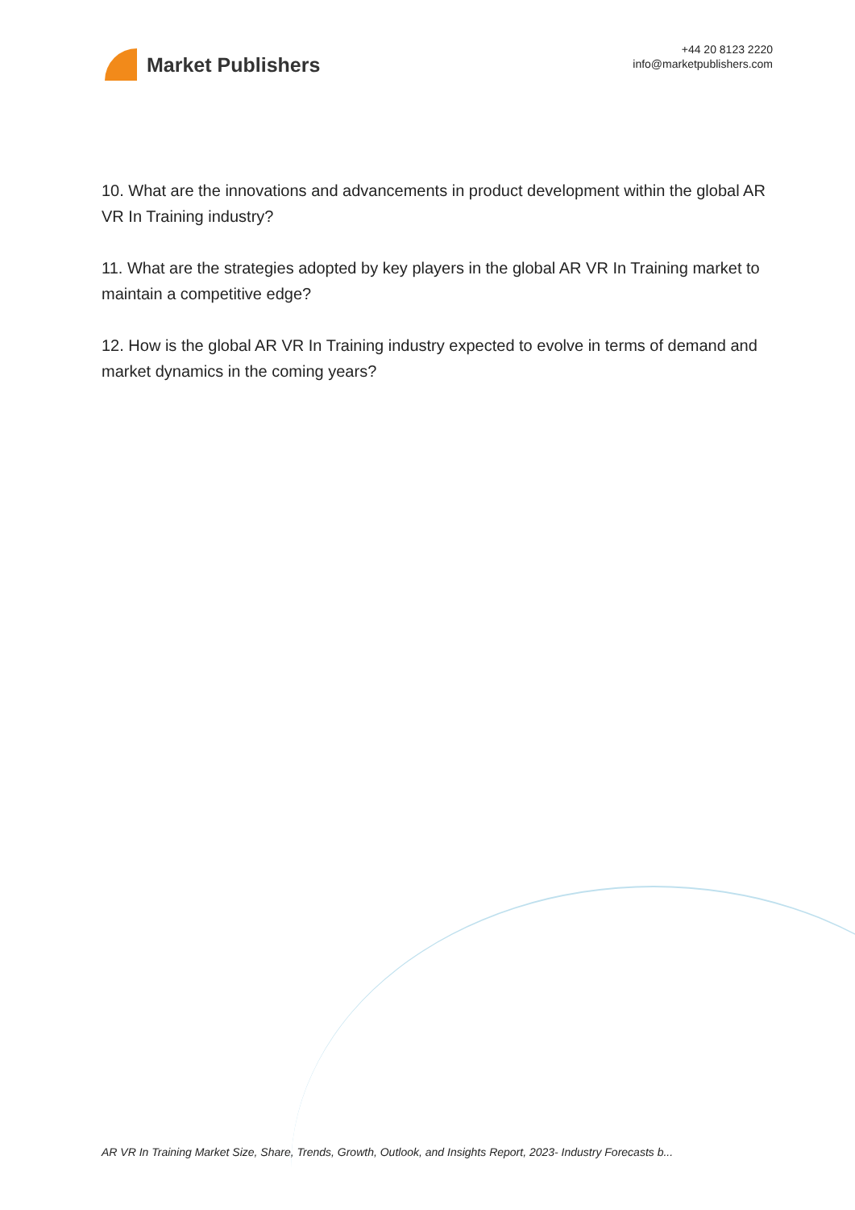Market Publishers
+44 20 8123 2220
info@marketpublishers.com
10. What are the innovations and advancements in product development within the global AR VR In Training industry?
11. What are the strategies adopted by key players in the global AR VR In Training market to maintain a competitive edge?
12. How is the global AR VR In Training industry expected to evolve in terms of demand and market dynamics in the coming years?
AR VR In Training Market Size, Share, Trends, Growth, Outlook, and Insights Report, 2023- Industry Forecasts b...